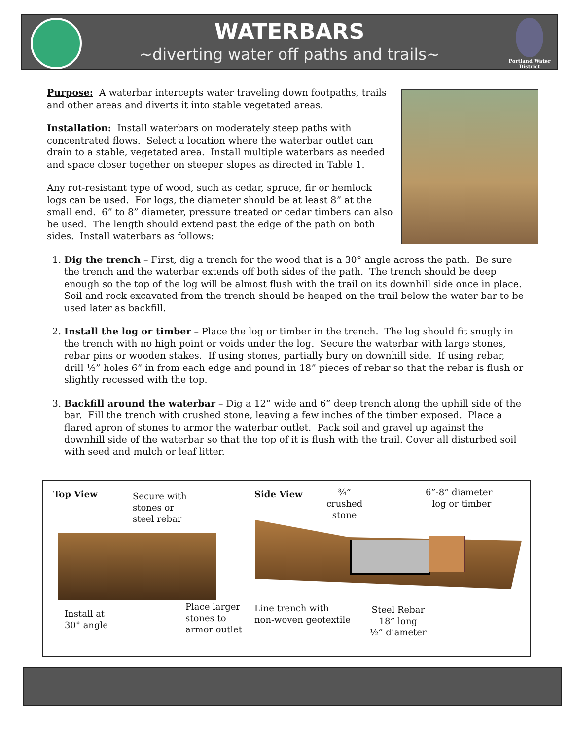WATERBARS
~diverting water off paths and trails~
Portland Water District
Purpose: A waterbar intercepts water traveling down footpaths, trails and other areas and diverts it into stable vegetated areas.
Installation: Install waterbars on moderately steep paths with concentrated flows. Select a location where the waterbar outlet can drain to a stable, vegetated area. Install multiple waterbars as needed and space closer together on steeper slopes as directed in Table 1.
Any rot-resistant type of wood, such as cedar, spruce, fir or hemlock logs can be used. For logs, the diameter should be at least 8” at the small end. 6” to 8” diameter, pressure treated or cedar timbers can also be used. The length should extend past the edge of the path on both sides. Install waterbars as follows:
1. Dig the trench – First, dig a trench for the wood that is a 30° angle across the path. Be sure the trench and the waterbar extends off both sides of the path. The trench should be deep enough so the top of the log will be almost flush with the trail on its downhill side once in place. Soil and rock excavated from the trench should be heaped on the trail below the water bar to be used later as backfill.
2. Install the log or timber – Place the log or timber in the trench. The log should fit snugly in the trench with no high point or voids under the log. Secure the waterbar with large stones, rebar pins or wooden stakes. If using stones, partially bury on downhill side. If using rebar, drill ½” holes 6” in from each edge and pound in 18” pieces of rebar so that the rebar is flush or slightly recessed with the top.
3. Backfill around the waterbar – Dig a 12” wide and 6” deep trench along the uphill side of the bar. Fill the trench with crushed stone, leaving a few inches of the timber exposed. Place a flared apron of stones to armor the waterbar outlet. Pack soil and gravel up against the downhill side of the waterbar so that the top of it is flush with the trail. Cover all disturbed soil with seed and mulch or leaf litter.
Top View Secure with
stones or
steel rebar
Side View ¾”
crushed
stone
6”-8” diameter
log or timber
Install at
30° angle
Place larger
stones to
armor outlet
Line trench with
non-woven geotextile
Steel Rebar
18” long
½” diameter